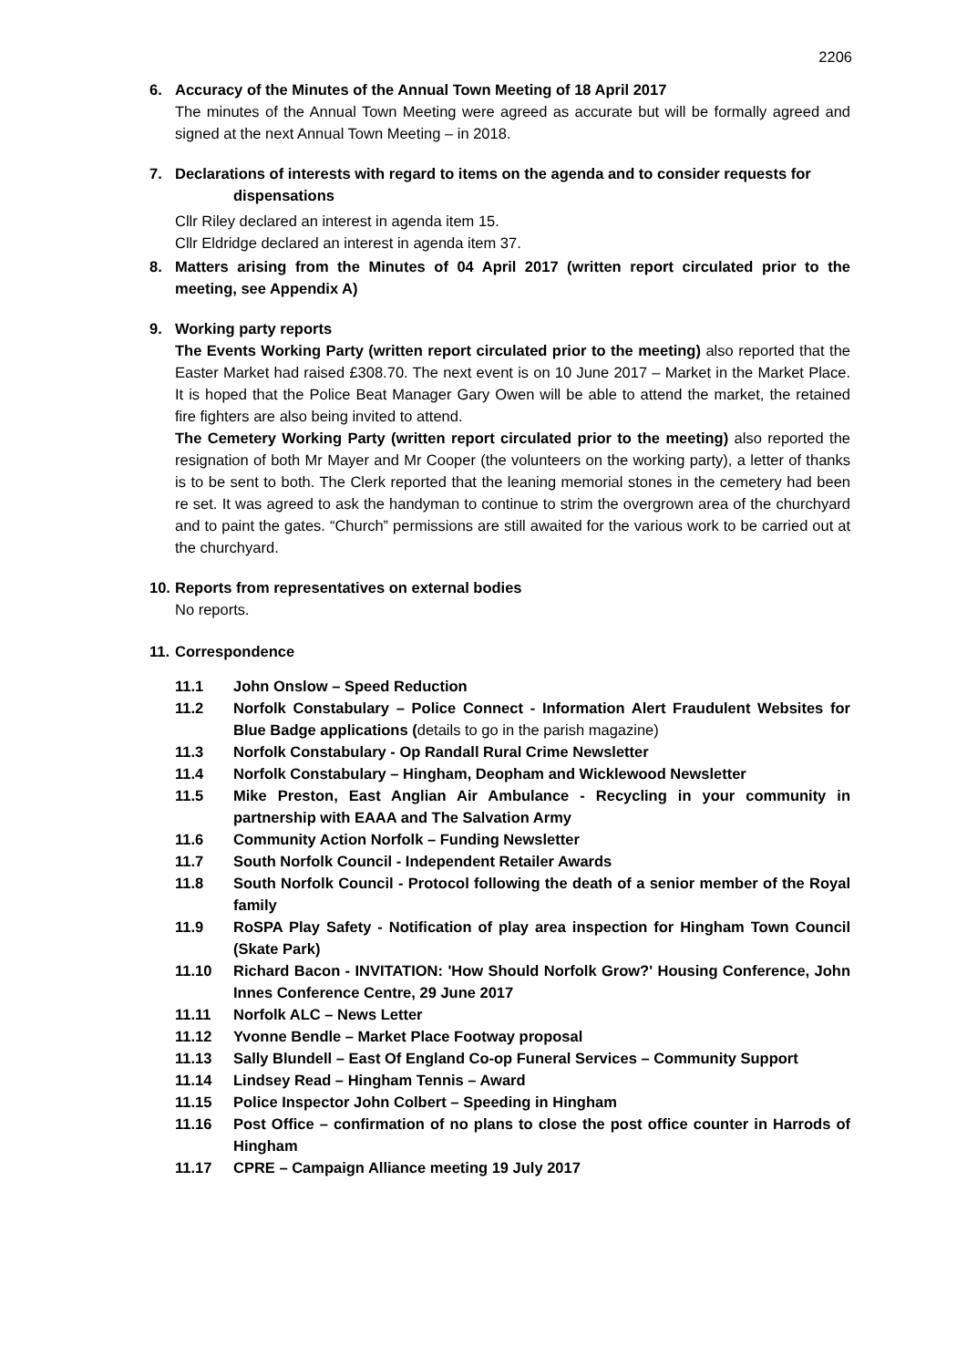2206
6. Accuracy of the Minutes of the Annual Town Meeting of 18 April 2017
The minutes of the Annual Town Meeting were agreed as accurate but will be formally agreed and signed at the next Annual Town Meeting – in 2018.
7. Declarations of interests with regard to items on the agenda and to consider requests for
dispensations
Cllr Riley declared an interest in agenda item 15.
Cllr Eldridge declared an interest in agenda item 37.
8. Matters arising from the Minutes of 04 April 2017 (written report circulated prior to the meeting, see Appendix A)
9. Working party reports
The Events Working Party (written report circulated prior to the meeting) also reported that the Easter Market had raised £308.70. The next event is on 10 June 2017 – Market in the Market Place. It is hoped that the Police Beat Manager Gary Owen will be able to attend the market, the retained fire fighters are also being invited to attend.
The Cemetery Working Party (written report circulated prior to the meeting) also reported the resignation of both Mr Mayer and Mr Cooper (the volunteers on the working party), a letter of thanks is to be sent to both. The Clerk reported that the leaning memorial stones in the cemetery had been re set. It was agreed to ask the handyman to continue to strim the overgrown area of the churchyard and to paint the gates. “Church” permissions are still awaited for the various work to be carried out at the churchyard.
10.
Reports from representatives on external bodies
No reports.
11.
Correspondence
11.1 John Onslow – Speed Reduction
11.2 Norfolk Constabulary – Police Connect - Information Alert Fraudulent Websites for Blue Badge applications (details to go in the parish magazine)
11.3 Norfolk Constabulary - Op Randall Rural Crime Newsletter
11.4 Norfolk Constabulary – Hingham, Deopham and Wicklewood Newsletter
11.5 Mike Preston, East Anglian Air Ambulance - Recycling in your community in partnership with EAAA and The Salvation Army
11.6 Community Action Norfolk – Funding Newsletter
11.7 South Norfolk Council - Independent Retailer Awards
11.8 South Norfolk Council - Protocol following the death of a senior member of the Royal family
11.9 RoSPA Play Safety - Notification of play area inspection for Hingham Town Council (Skate Park)
11.10 Richard Bacon - INVITATION: 'How Should Norfolk Grow?' Housing Conference, John Innes Conference Centre, 29 June 2017
11.11 Norfolk ALC – News Letter
11.12 Yvonne Bendle – Market Place Footway proposal
11.13 Sally Blundell – East Of England Co-op Funeral Services – Community Support
11.14 Lindsey Read – Hingham Tennis – Award
11.15 Police Inspector John Colbert – Speeding in Hingham
11.16 Post Office – confirmation of no plans to close the post office counter in Harrods of Hingham
11.17 CPRE – Campaign Alliance meeting 19 July 2017